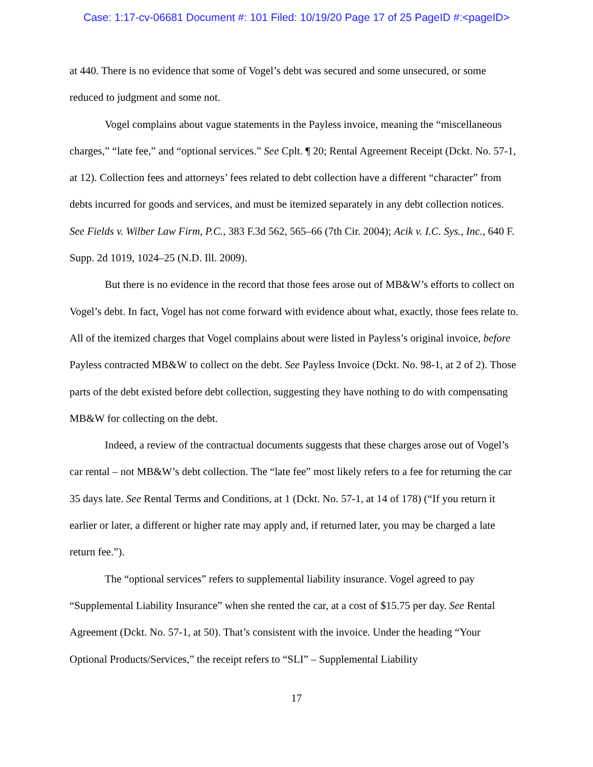Case: 1:17-cv-06681 Document #: 101 Filed: 10/19/20 Page 17 of 25 PageID #:<pageID>
at 440. There is no evidence that some of Vogel’s debt was secured and some unsecured, or some reduced to judgment and some not.
Vogel complains about vague statements in the Payless invoice, meaning the “miscellaneous charges,” “late fee,” and “optional services.” See Cplt. ¶ 20; Rental Agreement Receipt (Dckt. No. 57-1, at 12). Collection fees and attorneys’ fees related to debt collection have a different “character” from debts incurred for goods and services, and must be itemized separately in any debt collection notices. See Fields v. Wilber Law Firm, P.C., 383 F.3d 562, 565–66 (7th Cir. 2004); Acik v. I.C. Sys., Inc., 640 F. Supp. 2d 1019, 1024–25 (N.D. Ill. 2009).
But there is no evidence in the record that those fees arose out of MB&W’s efforts to collect on Vogel’s debt. In fact, Vogel has not come forward with evidence about what, exactly, those fees relate to. All of the itemized charges that Vogel complains about were listed in Payless’s original invoice, before Payless contracted MB&W to collect on the debt. See Payless Invoice (Dckt. No. 98-1, at 2 of 2). Those parts of the debt existed before debt collection, suggesting they have nothing to do with compensating MB&W for collecting on the debt.
Indeed, a review of the contractual documents suggests that these charges arose out of Vogel’s car rental – not MB&W’s debt collection. The “late fee” most likely refers to a fee for returning the car 35 days late. See Rental Terms and Conditions, at 1 (Dckt. No. 57-1, at 14 of 178) (“If you return it earlier or later, a different or higher rate may apply and, if returned later, you may be charged a late return fee.”).
The “optional services” refers to supplemental liability insurance. Vogel agreed to pay “Supplemental Liability Insurance” when she rented the car, at a cost of $15.75 per day. See Rental Agreement (Dckt. No. 57-1, at 50). That’s consistent with the invoice. Under the heading “Your Optional Products/Services,” the receipt refers to “SLI” – Supplemental Liability
17